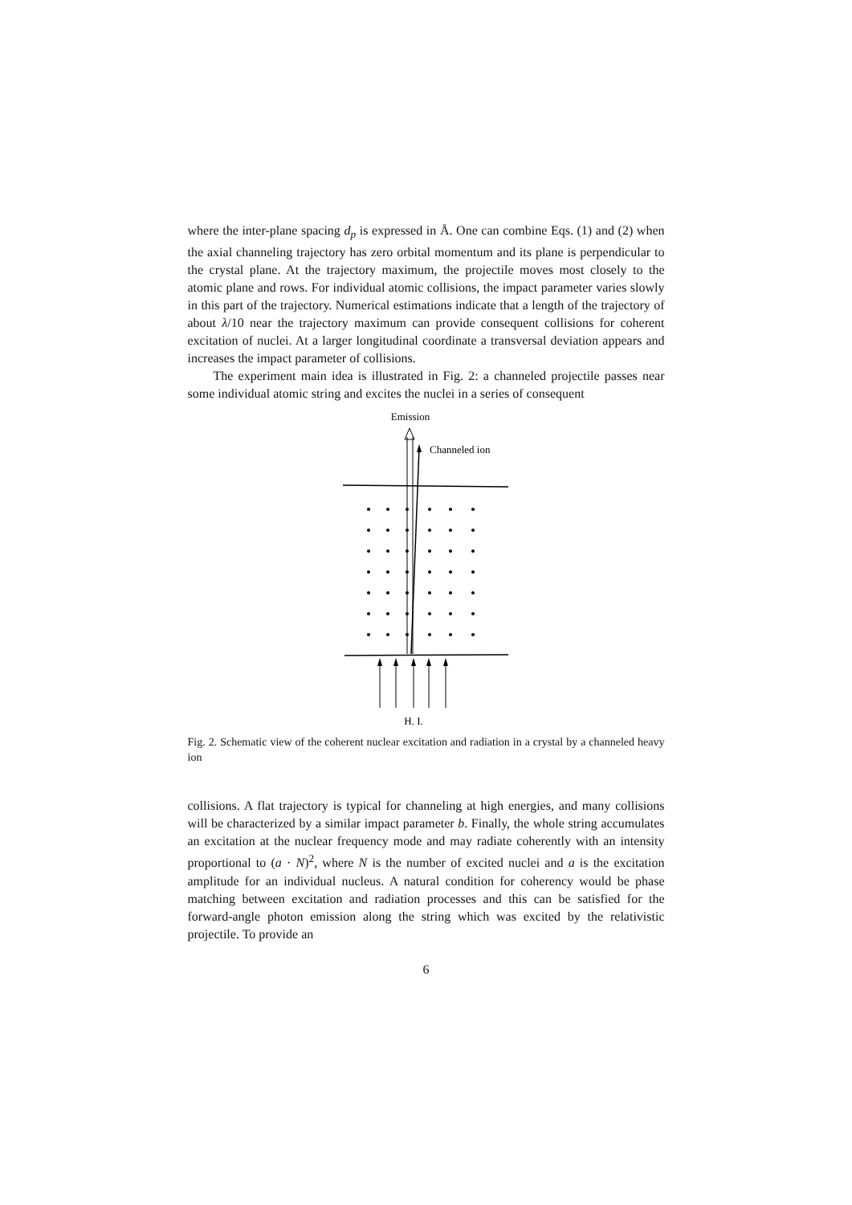where the inter-plane spacing d<sub>p</sub> is expressed in Å. One can combine Eqs. (1) and (2) when the axial channeling trajectory has zero orbital momentum and its plane is perpendicular to the crystal plane. At the trajectory maximum, the projectile moves most closely to the atomic plane and rows. For individual atomic collisions, the impact parameter varies slowly in this part of the trajectory. Numerical estimations indicate that a length of the trajectory of about λ/10 near the trajectory maximum can provide consequent collisions for coherent excitation of nuclei. At a larger longitudinal coordinate a transversal deviation appears and increases the impact parameter of collisions.
The experiment main idea is illustrated in Fig. 2: a channeled projectile passes near some individual atomic string and excites the nuclei in a series of consequent
Emission
Channeled ion
H. I.
Fig. 2. Schematic view of the coherent nuclear excitation and radiation in a crystal by a channeled heavy ion
collisions. A flat trajectory is typical for channeling at high energies, and many collisions will be characterized by a similar impact parameter b. Finally, the whole string accumulates an excitation at the nuclear frequency mode and may radiate coherently with an intensity proportional to (a · N)<sup>2</sup>, where N is the number of excited nuclei and a is the excitation amplitude for an individual nucleus. A natural condition for coherency would be phase matching between excitation and radiation processes and this can be satisfied for the forward-angle photon emission along the string which was excited by the relativistic projectile. To provide an
6